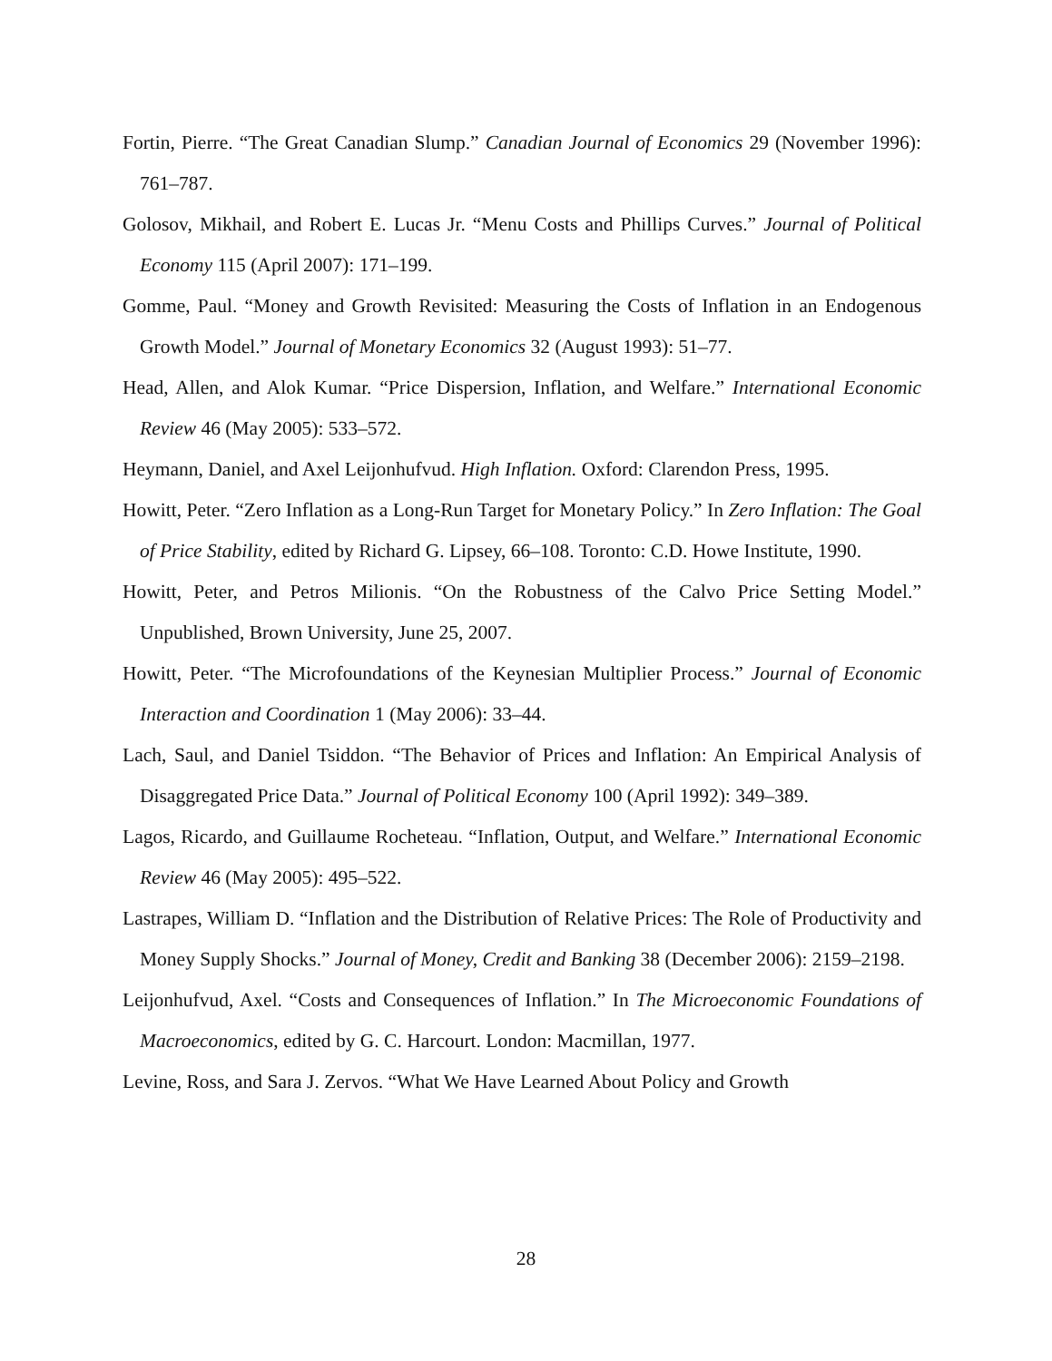Fortin, Pierre. “The Great Canadian Slump.” Canadian Journal of Economics 29 (November 1996): 761–787.
Golosov, Mikhail, and Robert E. Lucas Jr. “Menu Costs and Phillips Curves.” Journal of Political Economy 115 (April 2007): 171–199.
Gomme, Paul. “Money and Growth Revisited: Measuring the Costs of Inflation in an Endogenous Growth Model.” Journal of Monetary Economics 32 (August 1993): 51–77.
Head, Allen, and Alok Kumar. “Price Dispersion, Inflation, and Welfare.” International Economic Review 46 (May 2005): 533–572.
Heymann, Daniel, and Axel Leijonhufvud. High Inflation. Oxford: Clarendon Press, 1995.
Howitt, Peter. “Zero Inflation as a Long-Run Target for Monetary Policy.” In Zero Inflation: The Goal of Price Stability, edited by Richard G. Lipsey, 66–108. Toronto: C.D. Howe Institute, 1990.
Howitt, Peter, and Petros Milionis. “On the Robustness of the Calvo Price Setting Model.” Unpublished, Brown University, June 25, 2007.
Howitt, Peter. “The Microfoundations of the Keynesian Multiplier Process.” Journal of Economic Interaction and Coordination 1 (May 2006): 33–44.
Lach, Saul, and Daniel Tsiddon. “The Behavior of Prices and Inflation: An Empirical Analysis of Disaggregated Price Data.” Journal of Political Economy 100 (April 1992): 349–389.
Lagos, Ricardo, and Guillaume Rocheteau. “Inflation, Output, and Welfare.” International Economic Review 46 (May 2005): 495–522.
Lastrapes, William D. “Inflation and the Distribution of Relative Prices: The Role of Productivity and Money Supply Shocks.” Journal of Money, Credit and Banking 38 (December 2006): 2159–2198.
Leijonhufvud, Axel. “Costs and Consequences of Inflation.” In The Microeconomic Foundations of Macroeconomics, edited by G. C. Harcourt. London: Macmillan, 1977.
Levine, Ross, and Sara J. Zervos. “What We Have Learned About Policy and Growth
28